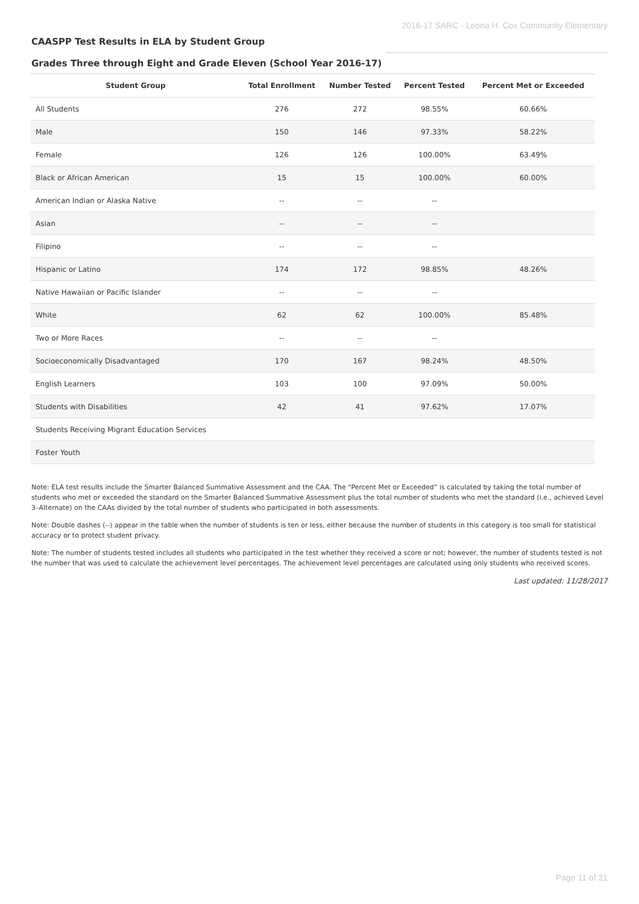2016-17 SARC - Leona H. Cox Community Elementary
CAASPP Test Results in ELA by Student Group
Grades Three through Eight and Grade Eleven (School Year 2016-17)
| Student Group | Total Enrollment | Number Tested | Percent Tested | Percent Met or Exceeded |
| --- | --- | --- | --- | --- |
| All Students | 276 | 272 | 98.55% | 60.66% |
| Male | 150 | 146 | 97.33% | 58.22% |
| Female | 126 | 126 | 100.00% | 63.49% |
| Black or African American | 15 | 15 | 100.00% | 60.00% |
| American Indian or Alaska Native | -- | -- | -- | |
| Asian | -- | -- | -- | |
| Filipino | -- | -- | -- | |
| Hispanic or Latino | 174 | 172 | 98.85% | 48.26% |
| Native Hawaiian or Pacific Islander | -- | -- | -- | |
| White | 62 | 62 | 100.00% | 85.48% |
| Two or More Races | -- | -- | -- | |
| Socioeconomically Disadvantaged | 170 | 167 | 98.24% | 48.50% |
| English Learners | 103 | 100 | 97.09% | 50.00% |
| Students with Disabilities | 42 | 41 | 97.62% | 17.07% |
| Students Receiving Migrant Education Services | | | | |
| Foster Youth | | | | |
Note: ELA test results include the Smarter Balanced Summative Assessment and the CAA. The “Percent Met or Exceeded” is calculated by taking the total number of students who met or exceeded the standard on the Smarter Balanced Summative Assessment plus the total number of students who met the standard (i.e., achieved Level 3–Alternate) on the CAAs divided by the total number of students who participated in both assessments.
Note: Double dashes (--) appear in the table when the number of students is ten or less, either because the number of students in this category is too small for statistical accuracy or to protect student privacy.
Note: The number of students tested includes all students who participated in the test whether they received a score or not; however, the number of students tested is not the number that was used to calculate the achievement level percentages. The achievement level percentages are calculated using only students who received scores.
Last updated: 11/28/2017
Page 11 of 21